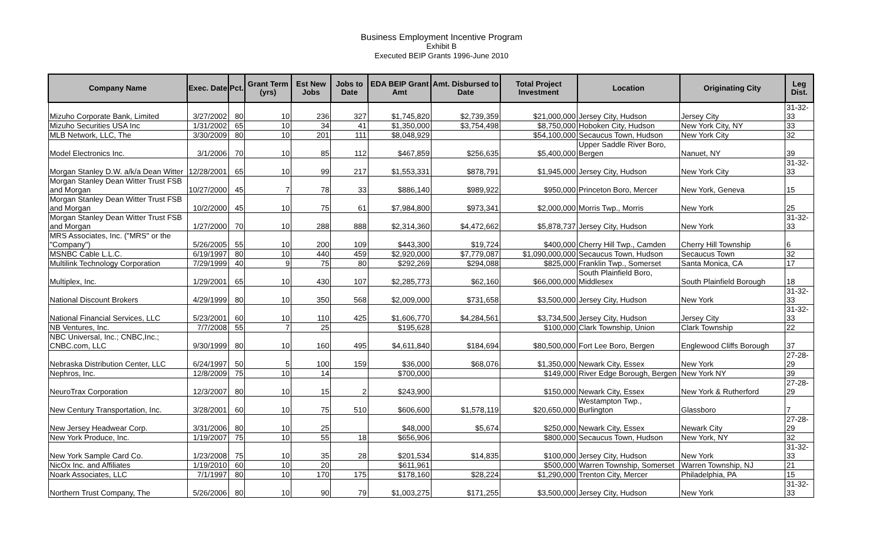Business Employment Incentive Program
Exhibit B
Executed BEIP Grants 1996-June 2010
| Company Name | Exec. Date | Pct. | Grant Term (yrs) | Est New Jobs | Jobs to Date | EDA BEIP Grant Amt | Amt. Disbursed to Date | Total Project Investment | Location | Originating City | Leg Dist. |
| --- | --- | --- | --- | --- | --- | --- | --- | --- | --- | --- | --- |
| Mizuho Corporate Bank, Limited | 3/27/2002 | 80 | 10 | 236 | 327 | $1,745,820 | $2,739,359 | $21,000,000 | Jersey City, Hudson | Jersey City | 31-32-33 |
| Mizuho Securities USA Inc | 1/31/2002 | 65 | 10 | 34 | 41 | $1,350,000 | $3,754,498 | $8,750,000 | Hoboken City, Hudson | New York City, NY | 33 |
| MLB Network, LLC, The | 3/30/2009 | 80 | 10 | 201 | 111 | $8,048,929 | | $54,100,000 | Secaucus Town, Hudson | New York City | 32 |
| Model Electronics Inc. | 3/1/2006 | 70 | 10 | 85 | 112 | $467,859 | $256,635 | $5,400,000 | Upper Saddle River Boro, Bergen | Nanuet, NY | 39 |
| Morgan Stanley D.W. a/k/a Dean Witter | 12/28/2001 | 65 | 10 | 99 | 217 | $1,553,331 | $878,791 | $1,945,000 | Jersey City, Hudson | New York City | 31-32-33 |
| Morgan Stanley Dean Witter Trust FSB and Morgan | 10/27/2000 | 45 | 7 | 78 | 33 | $886,140 | $989,922 | $950,000 | Princeton Boro, Mercer | New York, Geneva | 15 |
| Morgan Stanley Dean Witter Trust FSB and Morgan | 10/2/2000 | 45 | 10 | 75 | 61 | $7,984,800 | $973,341 | $2,000,000 | Morris Twp., Morris | New York | 25 |
| Morgan Stanley Dean Witter Trust FSB and Morgan | 1/27/2000 | 70 | 10 | 288 | 888 | $2,314,360 | $4,472,662 | $5,878,737 | Jersey City, Hudson | New York | 31-32-33 |
| MRS Associates, Inc. ("MRS" or the "Company") | 5/26/2005 | 55 | 10 | 200 | 109 | $443,300 | $19,724 | $400,000 | Cherry Hill Twp., Camden | Cherry Hill Township | 6 |
| MSNBC Cable L.L.C. | 6/19/1997 | 80 | 10 | 440 | 459 | $2,920,000 | $7,779,087 | $1,090,000,000 | Secaucus Town, Hudson | Secaucus Town | 32 |
| Multilink Technology Corporation | 7/29/1999 | 40 | 9 | 75 | 80 | $292,269 | $294,088 | $825,000 | Franklin Twp., Somerset | Santa Monica, CA | 17 |
| Multiplex, Inc. | 1/29/2001 | 65 | 10 | 430 | 107 | $2,285,773 | $62,160 | $66,000,000 | South Plainfield Boro, Middlesex | South Plainfield Borough | 18 |
| National Discount Brokers | 4/29/1999 | 80 | 10 | 350 | 568 | $2,009,000 | $731,658 | $3,500,000 | Jersey City, Hudson | New York | 31-32-33 |
| National Financial Services, LLC | 5/23/2001 | 60 | 10 | 110 | 425 | $1,606,770 | $4,284,561 | $3,734,500 | Jersey City, Hudson | Jersey City | 31-32-33 |
| NB Ventures, Inc. | 7/7/2008 | 55 | 7 | 25 | | $195,628 | | $100,000 | Clark Township, Union | Clark Township | 22 |
| NBC Universal, Inc.; CNBC,Inc.; CNBC.com, LLC | 9/30/1999 | 80 | 10 | 160 | 495 | $4,611,840 | $184,694 | $80,500,000 | Fort Lee Boro, Bergen | Englewood Cliffs Borough | 37 |
| Nebraska Distribution Center, LLC | 6/24/1997 | 50 | 5 | 100 | 159 | $36,000 | $68,076 | $1,350,000 | Newark City, Essex | New York | 27-28-29 |
| Nephros, Inc. | 12/8/2009 | 75 | 10 | 14 | | $700,000 | | $149,000 | River Edge Borough, Bergen | New York NY | 39 |
| NeuroTrax Corporation | 12/3/2007 | 80 | 10 | 15 | 2 | $243,900 | | $150,000 | Newark City, Essex | New York & Rutherford | 27-28-29 |
| New Century Transportation, Inc. | 3/28/2001 | 60 | 10 | 75 | 510 | $606,600 | $1,578,119 | $20,650,000 | Westampton Twp., Burlington | Glassboro | 7 |
| New Jersey Headwear Corp. | 3/31/2006 | 80 | 10 | 25 | | $48,000 | $5,674 | $250,000 | Newark City, Essex | Newark City | 27-28-29 |
| New York Produce, Inc. | 1/19/2007 | 75 | 10 | 55 | 18 | $656,906 | | $800,000 | Secaucus Town, Hudson | New York, NY | 32 |
| New York Sample Card Co. | 1/23/2008 | 75 | 10 | 35 | 28 | $201,534 | $14,835 | $100,000 | Jersey City, Hudson | New York | 31-32-33 |
| NicOx Inc. and Affiliates | 1/19/2010 | 60 | 10 | 20 | | $611,961 | | $500,000 | Warren Township, Somerset | Warren Township, NJ | 21 |
| Noark Associates, LLC | 7/1/1997 | 80 | 10 | 170 | 175 | $178,160 | $28,224 | $1,290,000 | Trenton City, Mercer | Philadelphia, PA | 15 |
| Northern Trust Company, The | 5/26/2006 | 80 | 10 | 90 | 79 | $1,003,275 | $171,255 | $3,500,000 | Jersey City, Hudson | New York | 31-32-33 |